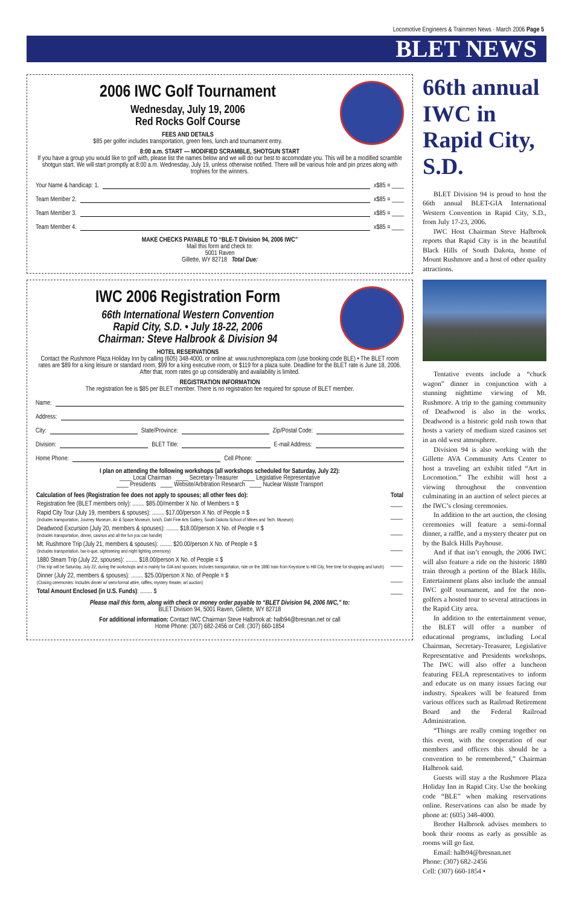Locomotive Engineers & Trainmen News · March 2006 Page 5
BLET NEWS
2006 IWC Golf Tournament
Wednesday, July 19, 2006
Red Rocks Golf Course
FEES AND DETAILS
$85 per golfer includes transportation, green fees, lunch and tournament entry.
8:00 a.m. START — MODIFIED SCRAMBLE, SHOTGUN START
If you have a group you would like to golf with, please list the names below and we will do our best to accomodate you. This will be a modified scramble shotgun start. We will start promptly at 8:00 a.m. Wednesday, July 19, unless otherwise notified. There will be various hole and pin prizes along with trophies for the winners.
Your Name & handicap: 1. x$85 = ____
Team Member 2. x$85 = ____
Team Member 3. x$85 = ____
Team Member 4. x$85 = ____
MAKE CHECKS PAYABLE TO “BLE-T Division 94, 2006 IWC”
Mail this form and check to:
5001 Raven
Gillette, WY 82718 Total Due:
IWC 2006 Registration Form
66th International Western Convention
Rapid City, S.D. • July 18-22, 2006
Chairman: Steve Halbrook & Division 94
HOTEL RESERVATIONS
Contact the Rushmore Plaza Holiday Inn by calling (605) 348-4000, or online at: www.rushmoreplaza.com (use booking code BLE) • The BLET room rates are $89 for a king leisure or standard room, $99 for a king executive room, or $119 for a plaza suite. Deadline for the BLET rate is June 18, 2006. After that, room rates go up considerably and availability is limited.
REGISTRATION INFORMATION
The registration fee is $85 per BLET member. There is no registration fee required for spouse of BLET member.
Name:
Address:
City: State/Province: Zip/Postal Code:
Division: BLET Title: E-mail Address:
Home Phone: Cell Phone:
I plan on attending the following workshops (all workshops scheduled for Saturday, July 22):
____ Local Chairman ____ Secretary-Treasurer ____ Legislative Representative
____ Presidents ____ Website/Arbitration Research ____ Nuclear Waste Transport
| Calculation of fees (Registration fee does not apply to spouses; all other fees do): | Total |
| --- | --- |
| Registration fee (BLET members only): ........ $85.00/member X No. of Members = $ | ____ |
| Rapid City Tour (July 19, members & spouses): ........ $17.00/person X No. of People = $ (Includes transportation, Journey Museum, Air & Space Museum, lunch, Dahl Fine Arts Gallery, South Dakota School of Mines and Tech. Museum) | ____ |
| Deadwood Excursion (July 20, members & spouses): ........ $18.00/person X No. of People = $ (Includes transportation, dinner, casinos and all the fun you can handle) | ____ |
| Mt. Rushmore Trip (July 21, members & spouses): ........ $20.00/person X No. of People = $ (Includes transportation, bar-b-que, sightseeing and night lighting ceremony) | ____ |
| 1880 Steam Trip (July 22, spouses): ........ $18.00/person X No. of People = $ (This trip will be Saturday, July 22, during the workshops and is mainly for GIA and spouses; includes transportation, ride on the 1880 train from Keystone to Hill City, free time for shopping and lunch) | ____ |
| Dinner (July 22, members & spouses): ........ $25.00/person X No. of People = $ (Closing ceremonies: Includes dinner w/ semi-formal attire, raffles, mystery theater, art auction) | ____ |
| Total Amount Enclosed (in U.S. Funds) : ........ $ | ____ |
Please mail this form, along with check or money order payable to “BLET Division 94, 2006 IWC,” to:
BLET Division 94, 5001 Raven, Gillette, WY 82718
For additional information: Contact IWC Chairman Steve Halbrook at: halb94@bresnan.net or call
Home Phone: (307) 682-2456 or Cell: (307) 660-1854
66th annual IWC in Rapid City, S.D.
BLET Division 94 is proud to host the 66th annual BLET-GIA International Western Convention in Rapid City, S.D., from July 17-23, 2006.
IWC Host Chairman Steve Halbrook reports that Rapid City is in the beautiful Black Hills of South Dakota, home of Mount Rushmore and a host of other quality attractions.
Tentative events include a “chuck wagon” dinner in conjunction with a stunning nighttime viewing of Mt. Rushmore. A trip to the gaming community of Deadwood is also in the works. Deadwood is a historic gold rush town that hosts a variety of medium sized casinos set in an old west atmosphere.
Division 94 is also working with the Gillette AVA Community Arts Center to host a traveling art exhibit titled “Art in Locomotion.” The exhibit will host a viewing throughout the convention culminating in an auction of select pieces at the IWC’s closing ceremonies.
In addition to the art auction, the closing ceremonies will feature a semi-formal dinner, a raffle, and a mystery theater put on by the Balck Hills Payhouse.
And if that isn’t enough, the 2006 IWC will also feature a ride on the historic 1880 train through a portion of the Black Hills. Entertainment plans also include the annual IWC golf tournament, and for the non-golfers a hosted tour to several attractions in the Rapid City area.
In addition to the entertainment venue, the BLET will offer a number of educational programs, including Local Chairman, Secretary-Treasurer, Legislative Representative and Presidents workshops. The IWC will also offer a luncheon featuring FELA representatives to inform and educate us on many issues facing our industry. Speakers will be featured from various offices such as Railroad Retirement Board and the Federal Railroad Administration.
“Things are really coming together on this event, with the cooperation of our members and officers this should be a convention to be remembered,” Chairman Halbrook said.
Guests will stay a the Rushmore Plaza Holiday Inn in Rapid City. Use the booking code “BLE” when making reservations online. Reservations can also be made by phone at: (605) 348-4000.
Brother Halbrook advises members to book their rooms as early as possible as rooms will go fast.
Email: halb94@bresnan.net
Phone: (307) 682-2456
Cell: (307) 660-1854 •